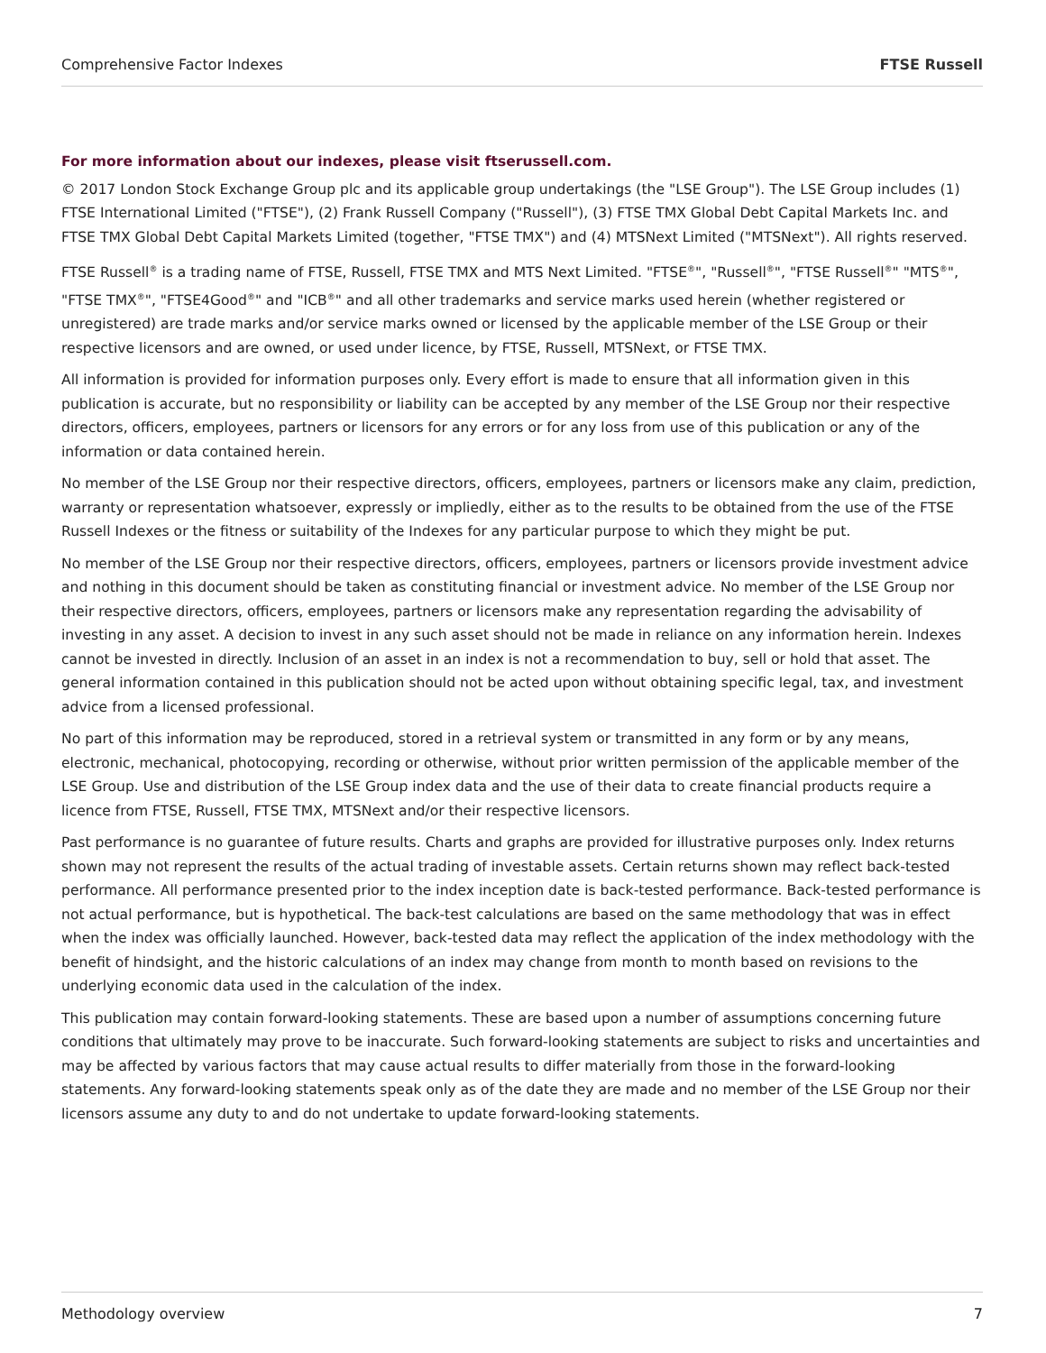Comprehensive Factor Indexes FTSE Russell
For more information about our indexes, please visit ftserussell.com.
© 2017 London Stock Exchange Group plc and its applicable group undertakings (the "LSE Group"). The LSE Group includes (1) FTSE International Limited ("FTSE"), (2) Frank Russell Company ("Russell"), (3) FTSE TMX Global Debt Capital Markets Inc. and FTSE TMX Global Debt Capital Markets Limited (together, "FTSE TMX") and (4) MTSNext Limited ("MTSNext"). All rights reserved.
FTSE Russell<sup>®</sup> is a trading name of FTSE, Russell, FTSE TMX and MTS Next Limited. "FTSE<sup>®</sup>", "Russell<sup>®</sup>", "FTSE Russell<sup>®</sup>" "MTS<sup>®</sup>", "FTSE TMX<sup>®</sup>", "FTSE4Good<sup>®</sup>" and "ICB<sup>®</sup>" and all other trademarks and service marks used herein (whether registered or unregistered) are trade marks and/or service marks owned or licensed by the applicable member of the LSE Group or their respective licensors and are owned, or used under licence, by FTSE, Russell, MTSNext, or FTSE TMX.
All information is provided for information purposes only. Every effort is made to ensure that all information given in this publication is accurate, but no responsibility or liability can be accepted by any member of the LSE Group nor their respective directors, officers, employees, partners or licensors for any errors or for any loss from use of this publication or any of the information or data contained herein.
No member of the LSE Group nor their respective directors, officers, employees, partners or licensors make any claim, prediction, warranty or representation whatsoever, expressly or impliedly, either as to the results to be obtained from the use of the FTSE Russell Indexes or the fitness or suitability of the Indexes for any particular purpose to which they might be put.
No member of the LSE Group nor their respective directors, officers, employees, partners or licensors provide investment advice and nothing in this document should be taken as constituting financial or investment advice. No member of the LSE Group nor their respective directors, officers, employees, partners or licensors make any representation regarding the advisability of investing in any asset. A decision to invest in any such asset should not be made in reliance on any information herein. Indexes cannot be invested in directly. Inclusion of an asset in an index is not a recommendation to buy, sell or hold that asset. The general information contained in this publication should not be acted upon without obtaining specific legal, tax, and investment advice from a licensed professional.
No part of this information may be reproduced, stored in a retrieval system or transmitted in any form or by any means, electronic, mechanical, photocopying, recording or otherwise, without prior written permission of the applicable member of the LSE Group. Use and distribution of the LSE Group index data and the use of their data to create financial products require a licence from FTSE, Russell, FTSE TMX, MTSNext and/or their respective licensors.
Past performance is no guarantee of future results. Charts and graphs are provided for illustrative purposes only. Index returns shown may not represent the results of the actual trading of investable assets. Certain returns shown may reflect back-tested performance. All performance presented prior to the index inception date is back-tested performance. Back-tested performance is not actual performance, but is hypothetical. The back-test calculations are based on the same methodology that was in effect when the index was officially launched. However, back-tested data may reflect the application of the index methodology with the benefit of hindsight, and the historic calculations of an index may change from month to month based on revisions to the underlying economic data used in the calculation of the index.
This publication may contain forward-looking statements. These are based upon a number of assumptions concerning future conditions that ultimately may prove to be inaccurate. Such forward-looking statements are subject to risks and uncertainties and may be affected by various factors that may cause actual results to differ materially from those in the forward-looking statements. Any forward-looking statements speak only as of the date they are made and no member of the LSE Group nor their licensors assume any duty to and do not undertake to update forward-looking statements.
Methodology overview 7